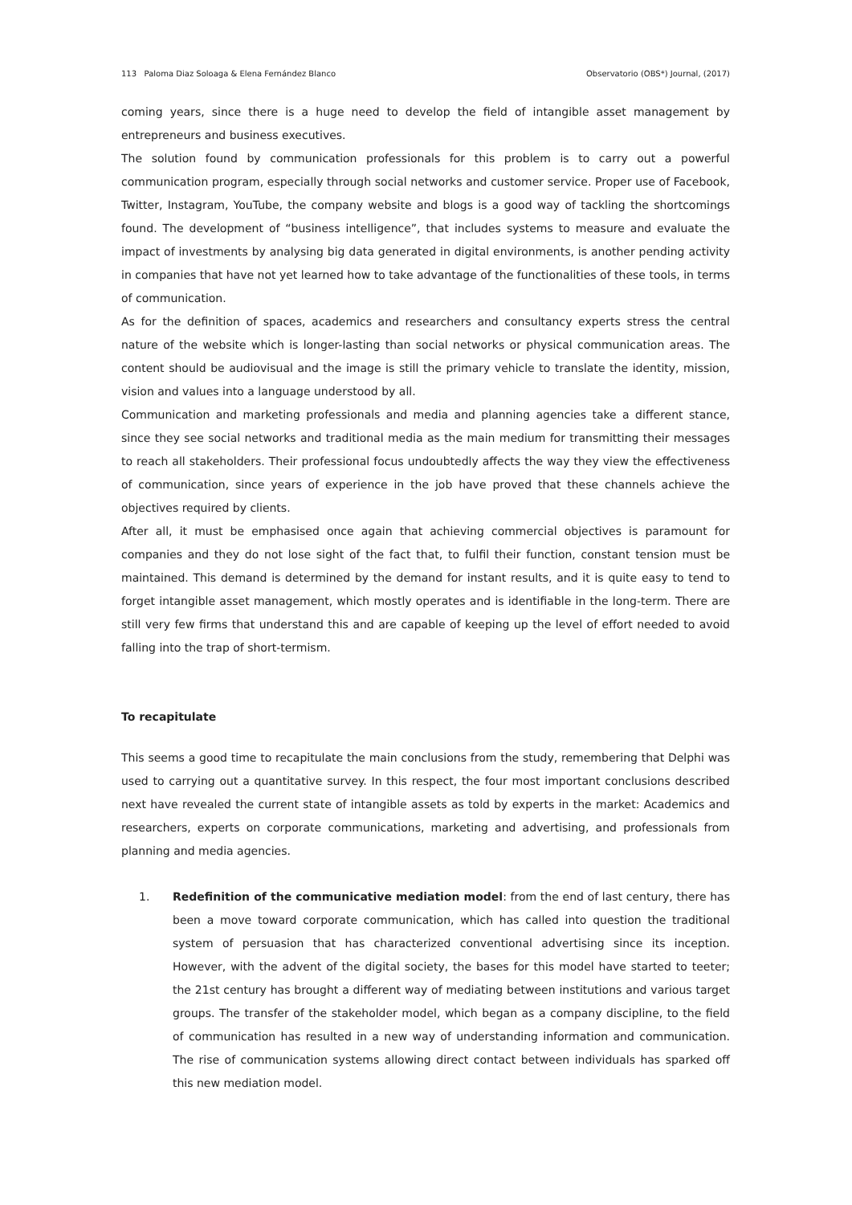113 Paloma Diaz Soloaga & Elena Fernández Blanco Observatorio (OBS*) Journal, (2017)
coming years, since there is a huge need to develop the field of intangible asset management by entrepreneurs and business executives.
The solution found by communication professionals for this problem is to carry out a powerful communication program, especially through social networks and customer service. Proper use of Facebook, Twitter, Instagram, YouTube, the company website and blogs is a good way of tackling the shortcomings found. The development of “business intelligence”, that includes systems to measure and evaluate the impact of investments by analysing big data generated in digital environments, is another pending activity in companies that have not yet learned how to take advantage of the functionalities of these tools, in terms of communication.
As for the definition of spaces, academics and researchers and consultancy experts stress the central nature of the website which is longer-lasting than social networks or physical communication areas. The content should be audiovisual and the image is still the primary vehicle to translate the identity, mission, vision and values into a language understood by all.
Communication and marketing professionals and media and planning agencies take a different stance, since they see social networks and traditional media as the main medium for transmitting their messages to reach all stakeholders. Their professional focus undoubtedly affects the way they view the effectiveness of communication, since years of experience in the job have proved that these channels achieve the objectives required by clients.
After all, it must be emphasised once again that achieving commercial objectives is paramount for companies and they do not lose sight of the fact that, to fulfil their function, constant tension must be maintained. This demand is determined by the demand for instant results, and it is quite easy to tend to forget intangible asset management, which mostly operates and is identifiable in the long-term. There are still very few firms that understand this and are capable of keeping up the level of effort needed to avoid falling into the trap of short-termism.
To recapitulate
This seems a good time to recapitulate the main conclusions from the study, remembering that Delphi was used to carrying out a quantitative survey. In this respect, the four most important conclusions described next have revealed the current state of intangible assets as told by experts in the market: Academics and researchers, experts on corporate communications, marketing and advertising, and professionals from planning and media agencies.
1. Redefinition of the communicative mediation model: from the end of last century, there has been a move toward corporate communication, which has called into question the traditional system of persuasion that has characterized conventional advertising since its inception. However, with the advent of the digital society, the bases for this model have started to teeter; the 21st century has brought a different way of mediating between institutions and various target groups. The transfer of the stakeholder model, which began as a company discipline, to the field of communication has resulted in a new way of understanding information and communication. The rise of communication systems allowing direct contact between individuals has sparked off this new mediation model.